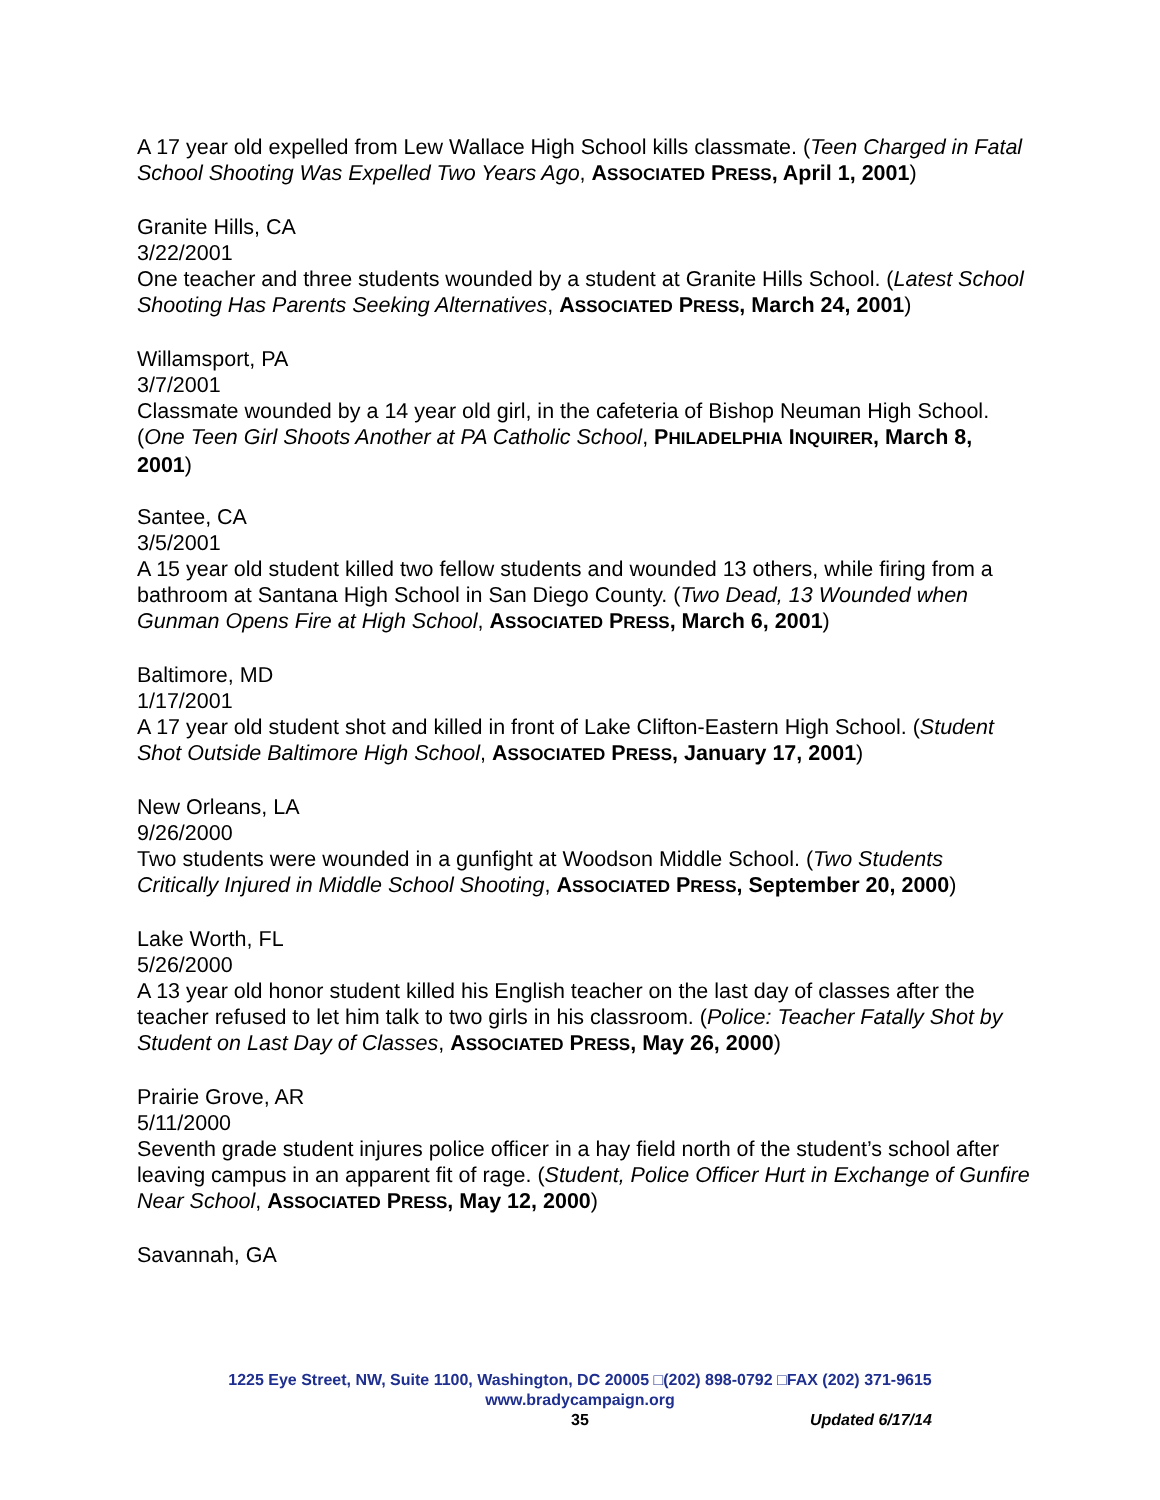A 17 year old expelled from Lew Wallace High School kills classmate. (Teen Charged in Fatal School Shooting Was Expelled Two Years Ago, ASSOCIATED PRESS, April 1, 2001)
Granite Hills, CA
3/22/2001
One teacher and three students wounded by a student at Granite Hills School. (Latest School Shooting Has Parents Seeking Alternatives, ASSOCIATED PRESS, March 24, 2001)
Willamsport, PA
3/7/2001
Classmate wounded by a 14 year old girl, in the cafeteria of Bishop Neuman High School. (One Teen Girl Shoots Another at PA Catholic School, PHILADELPHIA INQUIRER, March 8, 2001)
Santee, CA
3/5/2001
A 15 year old student killed two fellow students and wounded 13 others, while firing from a bathroom at Santana High School in San Diego County. (Two Dead, 13 Wounded when Gunman Opens Fire at High School, ASSOCIATED PRESS, March 6, 2001)
Baltimore, MD
1/17/2001
A 17 year old student shot and killed in front of Lake Clifton-Eastern High School. (Student Shot Outside Baltimore High School, ASSOCIATED PRESS, January 17, 2001)
New Orleans, LA
9/26/2000
Two students were wounded in a gunfight at Woodson Middle School. (Two Students Critically Injured in Middle School Shooting, ASSOCIATED PRESS, September 20, 2000)
Lake Worth, FL
5/26/2000
A 13 year old honor student killed his English teacher on the last day of classes after the teacher refused to let him talk to two girls in his classroom. (Police: Teacher Fatally Shot by Student on Last Day of Classes, ASSOCIATED PRESS, May 26, 2000)
Prairie Grove, AR
5/11/2000
Seventh grade student injures police officer in a hay field north of the student’s school after leaving campus in an apparent fit of rage. (Student, Police Officer Hurt in Exchange of Gunfire Near School, ASSOCIATED PRESS, May 12, 2000)
Savannah, GA
1225 Eye Street, NW, Suite 1100, Washington, DC 20005 □(202) 898-0792 □FAX (202) 371-9615
www.bradycampaign.org
35
Updated 6/17/14